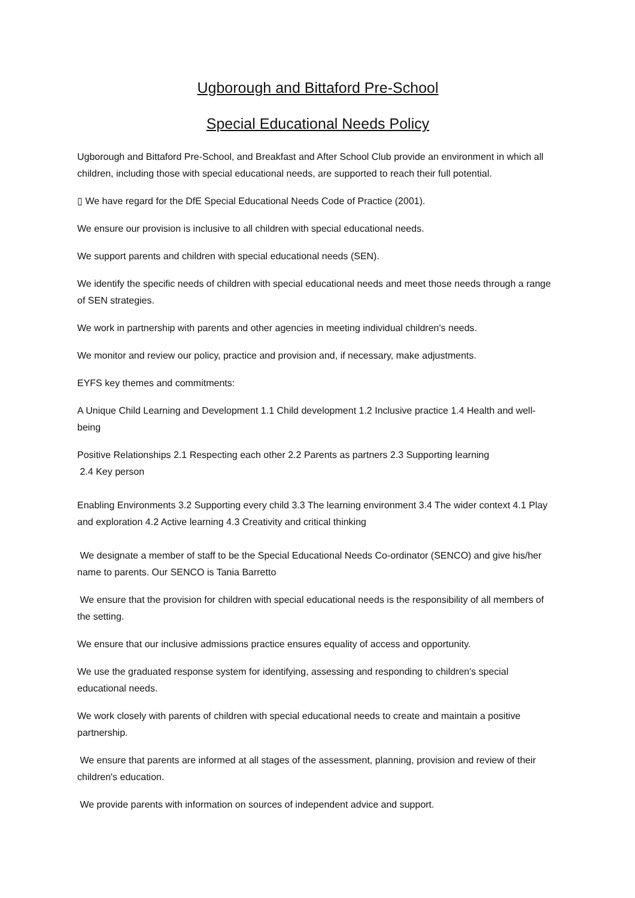Ugborough and Bittaford Pre-School
Special Educational Needs Policy
Ugborough and Bittaford Pre-School, and Breakfast and After School Club provide an environment in which all children, including those with special educational needs, are supported to reach their full potential.
▯ We have regard for the DfE Special Educational Needs Code of Practice (2001).
We ensure our provision is inclusive to all children with special educational needs.
We support parents and children with special educational needs (SEN).
We identify the specific needs of children with special educational needs and meet those needs through a range of SEN strategies.
We work in partnership with parents and other agencies in meeting individual children's needs.
We monitor and review our policy, practice and provision and, if necessary, make adjustments.
EYFS key themes and commitments:
A Unique Child Learning and Development 1.1 Child development 1.2 Inclusive practice 1.4 Health and well- being
Positive Relationships 2.1 Respecting each other 2.2 Parents as partners 2.3 Supporting learning
2.4 Key person
Enabling Environments 3.2 Supporting every child 3.3 The learning environment 3.4 The wider context 4.1 Play and exploration 4.2 Active learning 4.3 Creativity and critical thinking
We designate a member of staff to be the Special Educational Needs Co-ordinator (SENCO) and give his/her name to parents. Our SENCO is Tania Barretto
We ensure that the provision for children with special educational needs is the responsibility of all members of the setting.
We ensure that our inclusive admissions practice ensures equality of access and opportunity.
We use the graduated response system for identifying, assessing and responding to children's special educational needs.
We work closely with parents of children with special educational needs to create and maintain a positive partnership.
We ensure that parents are informed at all stages of the assessment, planning, provision and review of their children's education.
We provide parents with information on sources of independent advice and support.